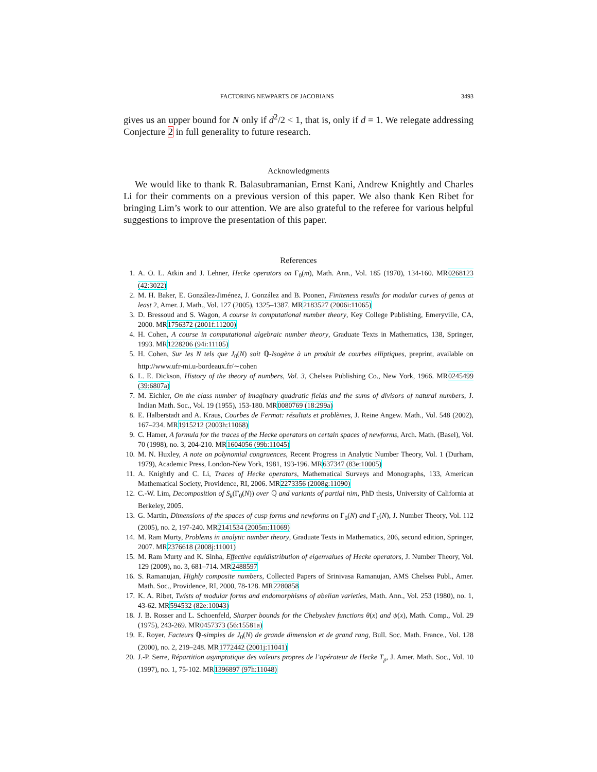FACTORING NEWPARTS OF JACOBIANS 3493
gives us an upper bound for N only if d<sup>2</sup>/2 < 1, that is, only if d = 1. We relegate addressing Conjecture 2 in full generality to future research.
Acknowledgments
We would like to thank R. Balasubramanian, Ernst Kani, Andrew Knightly and Charles Li for their comments on a previous version of this paper. We also thank Ken Ribet for bringing Lim’s work to our attention. We are also grateful to the referee for various helpful suggestions to improve the presentation of this paper.
References
1. A. O. L. Atkin and J. Lehner, Hecke operators on Γ<sub>0</sub>(m), Math. Ann., Vol. 185 (1970), 134-160. MR0268123 (42:3022)
2. M. H. Baker, E. González-Jiménez, J. González and B. Poonen, Finiteness results for modular curves of genus at least 2, Amer. J. Math., Vol. 127 (2005), 1325–1387. MR2183527 (2006i:11065)
3. D. Bressoud and S. Wagon, A course in computational number theory, Key College Publishing, Emeryville, CA, 2000. MR1756372 (2001f:11200)
4. H. Cohen, A course in computational algebraic number theory, Graduate Texts in Mathematics, 138, Springer, 1993. MR1228206 (94i:11105)
5. H. Cohen, Sur les N tels que J<sub>0</sub>(N) soit ℚ-Isogène à un produit de courbes elliptiques, preprint, available on http://www.ufr-mi.u-bordeaux.fr/∼cohen
6. L. E. Dickson, History of the theory of numbers, Vol. 3, Chelsea Publishing Co., New York, 1966. MR0245499 (39:6807a)
7. M. Eichler, On the class number of imaginary quadratic fields and the sums of divisors of natural numbers, J. Indian Math. Soc., Vol. 19 (1955), 153-180. MR0080769 (18:299a)
8. E. Halberstadt and A. Kraus, Courbes de Fermat: résultats et problèmes, J. Reine Angew. Math., Vol. 548 (2002), 167–234. MR1915212 (2003h:11068)
9. C. Hamer, A formula for the traces of the Hecke operators on certain spaces of newforms, Arch. Math. (Basel), Vol. 70 (1998), no. 3, 204-210. MR1604056 (99b:11045)
10. M. N. Huxley, A note on polynomial congruences, Recent Progress in Analytic Number Theory, Vol. 1 (Durham, 1979), Academic Press, London-New York, 1981, 193-196. MR637347 (83e:10005)
11. A. Knightly and C. Li, Traces of Hecke operators, Mathematical Surveys and Monographs, 133, American Mathematical Society, Providence, RI, 2006. MR2273356 (2008g:11090)
12. C.-W. Lim, Decomposition of S<sub>k</sub>(Γ<sub>0</sub>(N)) over ℚ and variants of partial nim, PhD thesis, University of California at Berkeley, 2005.
13. G. Martin, Dimensions of the spaces of cusp forms and newforms on Γ<sub>0</sub>(N) and Γ<sub>1</sub>(N), J. Number Theory, Vol. 112 (2005), no. 2, 197-240. MR2141534 (2005m:11069)
14. M. Ram Murty, Problems in analytic number theory, Graduate Texts in Mathematics, 206, second edition, Springer, 2007. MR2376618 (2008j:11001)
15. M. Ram Murty and K. Sinha, Effective equidistribution of eigenvalues of Hecke operators, J. Number Theory, Vol. 129 (2009), no. 3, 681–714. MR2488597
16. S. Ramanujan, Highly composite numbers, Collected Papers of Srinivasa Ramanujan, AMS Chelsea Publ., Amer. Math. Soc., Providence, RI, 2000, 78-128. MR2280858
17. K. A. Ribet, Twists of modular forms and endomorphisms of abelian varieties, Math. Ann., Vol. 253 (1980), no. 1, 43-62. MR594532 (82e:10043)
18. J. B. Rosser and L. Schoenfeld, Sharper bounds for the Chebyshev functions θ(x) and ψ(x), Math. Comp., Vol. 29 (1975), 243-269. MR0457373 (56:15581a)
19. E. Royer, Facteurs ℚ-simples de J<sub>0</sub>(N) de grande dimension et de grand rang, Bull. Soc. Math. France., Vol. 128 (2000), no. 2, 219–248. MR1772442 (2001j:11041)
20. J.-P. Serre, Répartition asymptotique des valeurs propres de l’opérateur de Hecke T<sub>p</sub>, J. Amer. Math. Soc., Vol. 10 (1997), no. 1, 75-102. MR1396897 (97h:11048)